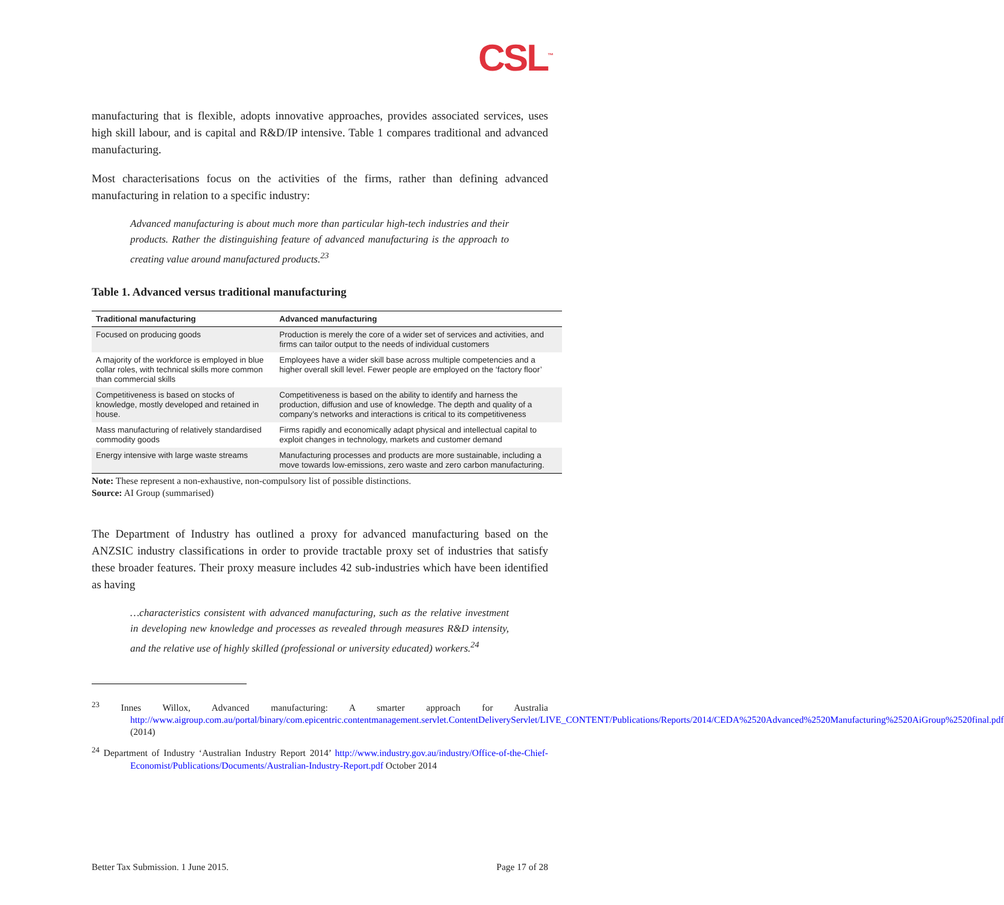CSL<sup>™</sup>
manufacturing that is flexible, adopts innovative approaches, provides associated services, uses high skill labour, and is capital and R&D/IP intensive. Table 1 compares traditional and advanced manufacturing.
Most characterisations focus on the activities of the firms, rather than defining advanced manufacturing in relation to a specific industry:
Advanced manufacturing is about much more than particular high-tech industries and their products. Rather the distinguishing feature of advanced manufacturing is the approach to creating value around manufactured products.<sup>23</sup>
Table 1. Advanced versus traditional manufacturing
| Traditional manufacturing | Advanced manufacturing |
| --- | --- |
| Focused on producing goods | Production is merely the core of a wider set of services and activities, and firms can tailor output to the needs of individual customers |
| A majority of the workforce is employed in blue collar roles, with technical skills more common than commercial skills | Employees have a wider skill base across multiple competencies and a higher overall skill level. Fewer people are employed on the ‘factory floor’ |
| Competitiveness is based on stocks of knowledge, mostly developed and retained in house. | Competitiveness is based on the ability to identify and harness the production, diffusion and use of knowledge. The depth and quality of a company’s networks and interactions is critical to its competitiveness |
| Mass manufacturing of relatively standardised commodity goods | Firms rapidly and economically adapt physical and intellectual capital to exploit changes in technology, markets and customer demand |
| Energy intensive with large waste streams | Manufacturing processes and products are more sustainable, including a move towards low-emissions, zero waste and zero carbon manufacturing. |
Note: These represent a non-exhaustive, non-compulsory list of possible distinctions.
Source: AI Group (summarised)
The Department of Industry has outlined a proxy for advanced manufacturing based on the ANZSIC industry classifications in order to provide tractable proxy set of industries that satisfy these broader features. Their proxy measure includes 42 sub-industries which have been identified as having
…characteristics consistent with advanced manufacturing, such as the relative investment in developing new knowledge and processes as revealed through measures R&D intensity, and the relative use of highly skilled (professional or university educated) workers.<sup>24</sup>
<sup>23</sup> Innes Willox, Advanced manufacturing: A smarter approach for Australia http://www.aigroup.com.au/portal/binary/com.epicentric.contentmanagement.servlet.ContentDeliveryServlet/LIVE_CONTENT/Publications/Reports/2014/CEDA%2520Advanced%2520Manufacturing%2520AiGroup%2520final.pdf (2014)
<sup>24</sup> Department of Industry ‘Australian Industry Report 2014’ http://www.industry.gov.au/industry/Office-of-the-Chief-Economist/Publications/Documents/Australian-Industry-Report.pdf October 2014
Better Tax Submission. 1 June 2015. Page 17 of 28